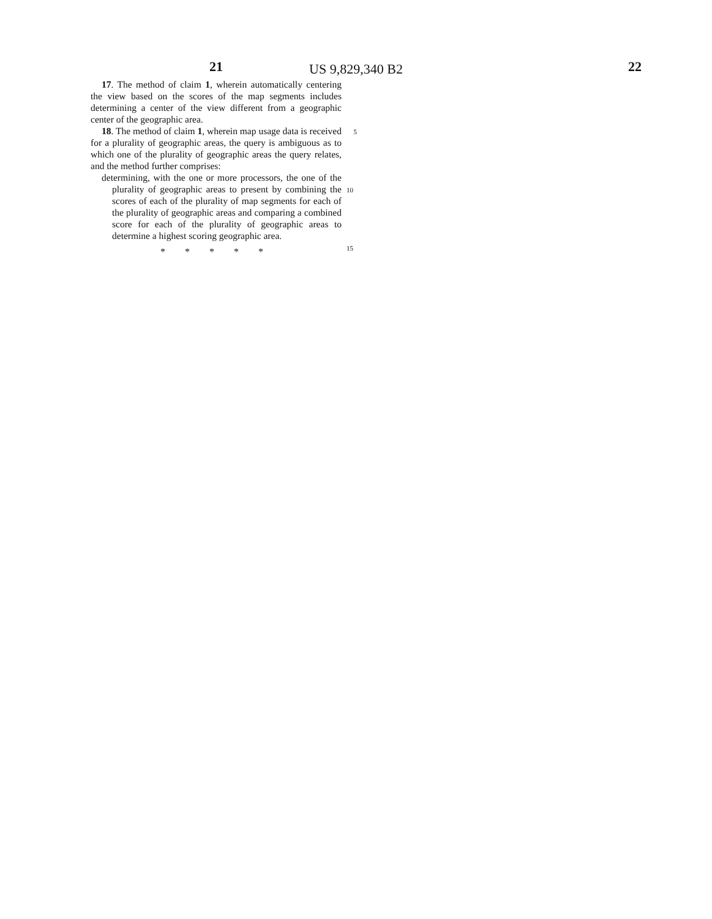US 9,829,340 B2
21
17. The method of claim 1, wherein automatically centering the view based on the scores of the map segments includes determining a center of the view different from a geographic center of the geographic area.
18. The method of claim 1, wherein map usage data is received for a plurality of geographic areas, the query is ambiguous as to which one of the plurality of geographic areas the query relates, and the method further comprises: 5
determining, with the one or more processors, the one of the plurality of geographic areas to present by combining the scores of each of the plurality of map segments for each of the plurality of geographic areas and comparing a combined score for each of the plurality of geographic areas to determine a highest scoring geographic area.
10
15
* * * * *
22